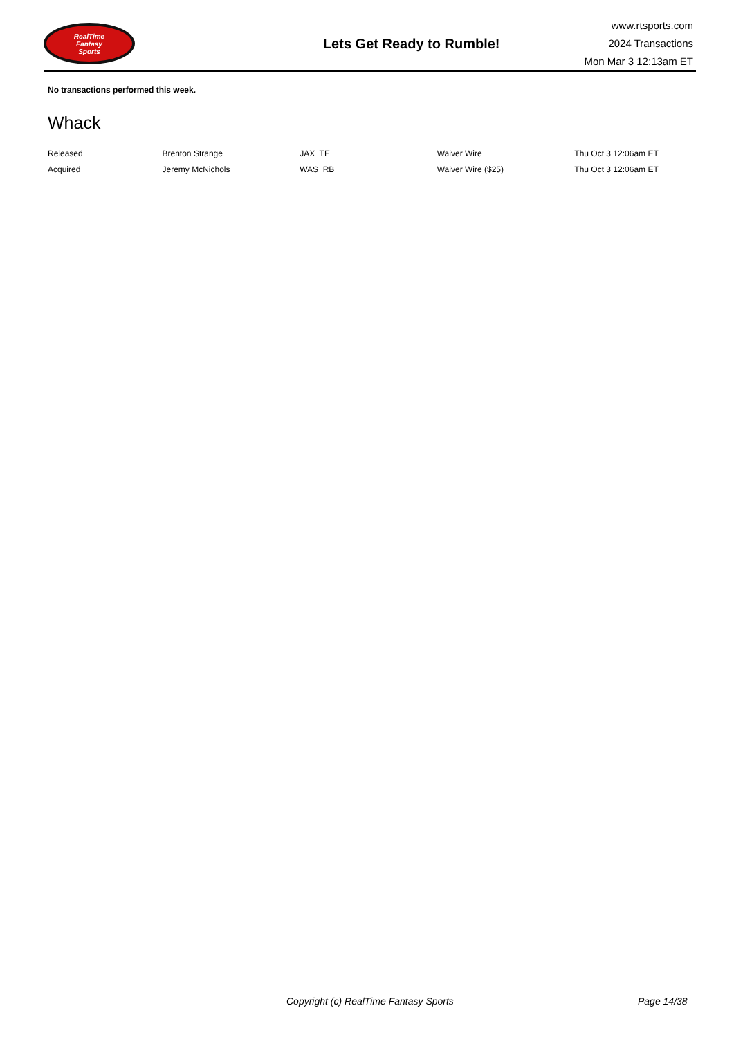RealTime
Fantasy
Sports
Lets Get Ready to Rumble!
www.rtsports.com
2024 Transactions
Mon Mar 3 12:13am ET
No transactions performed this week.
Whack
| Released | Brenton Strange | JAX TE | Waiver Wire | Thu Oct 3 12:06am ET |
| Acquired | Jeremy McNichols | WAS RB | Waiver Wire ($25) | Thu Oct 3 12:06am ET |
Copyright (c) RealTime Fantasy Sports Page 14/38